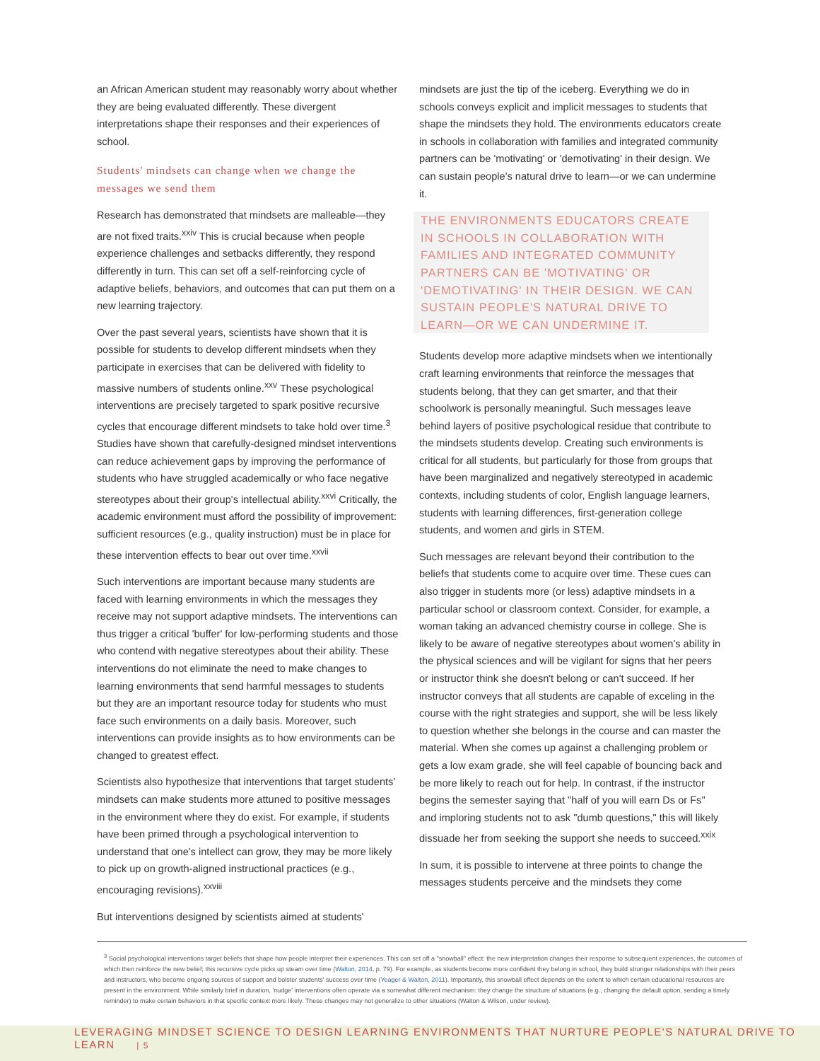an African American student may reasonably worry about whether they are being evaluated differently. These divergent interpretations shape their responses and their experiences of school.
Students' mindsets can change when we change the messages we send them
Research has demonstrated that mindsets are malleable—they are not fixed traits.<sup>xxiv</sup> This is crucial because when people experience challenges and setbacks differently, they respond differently in turn. This can set off a self-reinforcing cycle of adaptive beliefs, behaviors, and outcomes that can put them on a new learning trajectory.
Over the past several years, scientists have shown that it is possible for students to develop different mindsets when they participate in exercises that can be delivered with fidelity to massive numbers of students online.<sup>xxv</sup> These psychological interventions are precisely targeted to spark positive recursive cycles that encourage different mindsets to take hold over time.<sup>3</sup> Studies have shown that carefully-designed mindset interventions can reduce achievement gaps by improving the performance of students who have struggled academically or who face negative stereotypes about their group's intellectual ability.<sup>xxvi</sup> Critically, the academic environment must afford the possibility of improvement: sufficient resources (e.g., quality instruction) must be in place for these intervention effects to bear out over time.<sup>xxvii</sup>
Such interventions are important because many students are faced with learning environments in which the messages they receive may not support adaptive mindsets. The interventions can thus trigger a critical 'buffer' for low-performing students and those who contend with negative stereotypes about their ability. These interventions do not eliminate the need to make changes to learning environments that send harmful messages to students but they are an important resource today for students who must face such environments on a daily basis. Moreover, such interventions can provide insights as to how environments can be changed to greatest effect.
Scientists also hypothesize that interventions that target students' mindsets can make students more attuned to positive messages in the environment where they do exist. For example, if students have been primed through a psychological intervention to understand that one's intellect can grow, they may be more likely to pick up on growth-aligned instructional practices (e.g., encouraging revisions).<sup>xxviii</sup>
But interventions designed by scientists aimed at students'
mindsets are just the tip of the iceberg. Everything we do in schools conveys explicit and implicit messages to students that shape the mindsets they hold. The environments educators create in schools in collaboration with families and integrated community partners can be 'motivating' or 'demotivating' in their design. We can sustain people's natural drive to learn—or we can undermine it.
THE ENVIRONMENTS EDUCATORS CREATE IN SCHOOLS IN COLLABORATION WITH FAMILIES AND INTEGRATED COMMUNITY PARTNERS CAN BE 'MOTIVATING' OR 'DEMOTIVATING' IN THEIR DESIGN. WE CAN SUSTAIN PEOPLE'S NATURAL DRIVE TO LEARN—OR WE CAN UNDERMINE IT.
Students develop more adaptive mindsets when we intentionally craft learning environments that reinforce the messages that students belong, that they can get smarter, and that their schoolwork is personally meaningful. Such messages leave behind layers of positive psychological residue that contribute to the mindsets students develop. Creating such environments is critical for all students, but particularly for those from groups that have been marginalized and negatively stereotyped in academic contexts, including students of color, English language learners, students with learning differences, first-generation college students, and women and girls in STEM.
Such messages are relevant beyond their contribution to the beliefs that students come to acquire over time. These cues can also trigger in students more (or less) adaptive mindsets in a particular school or classroom context. Consider, for example, a woman taking an advanced chemistry course in college. She is likely to be aware of negative stereotypes about women's ability in the physical sciences and will be vigilant for signs that her peers or instructor think she doesn't belong or can't succeed. If her instructor conveys that all students are capable of exceling in the course with the right strategies and support, she will be less likely to question whether she belongs in the course and can master the material. When she comes up against a challenging problem or gets a low exam grade, she will feel capable of bouncing back and be more likely to reach out for help. In contrast, if the instructor begins the semester saying that "half of you will earn Ds or Fs" and imploring students not to ask "dumb questions," this will likely dissuade her from seeking the support she needs to succeed.<sup>xxix</sup>
In sum, it is possible to intervene at three points to change the messages students perceive and the mindsets they come
<sup>3</sup> Social psychological interventions target beliefs that shape how people interpret their experiences. This can set off a "snowball" effect: the new interpretation changes their response to subsequent experiences, the outcomes of which then reinforce the new belief; this recursive cycle picks up steam over time (Walton, 2014, p. 79). For example, as students become more confident they belong in school, they build stronger relationships with their peers and instructors, who become ongoing sources of support and bolster students' success over time (Yeager & Walton, 2011). Importantly, this snowball effect depends on the extent to which certain educational resources are present in the environment. While similarly brief in duration, 'nudge' interventions often operate via a somewhat different mechanism: they change the structure of situations (e.g., changing the default option, sending a timely reminder) to make certain behaviors in that specific context more likely. These changes may not generalize to other situations (Walton & Wilson, under review).
LEVERAGING MINDSET SCIENCE TO DESIGN LEARNING ENVIRONMENTS THAT NURTURE PEOPLE'S NATURAL DRIVE TO LEARN | 5